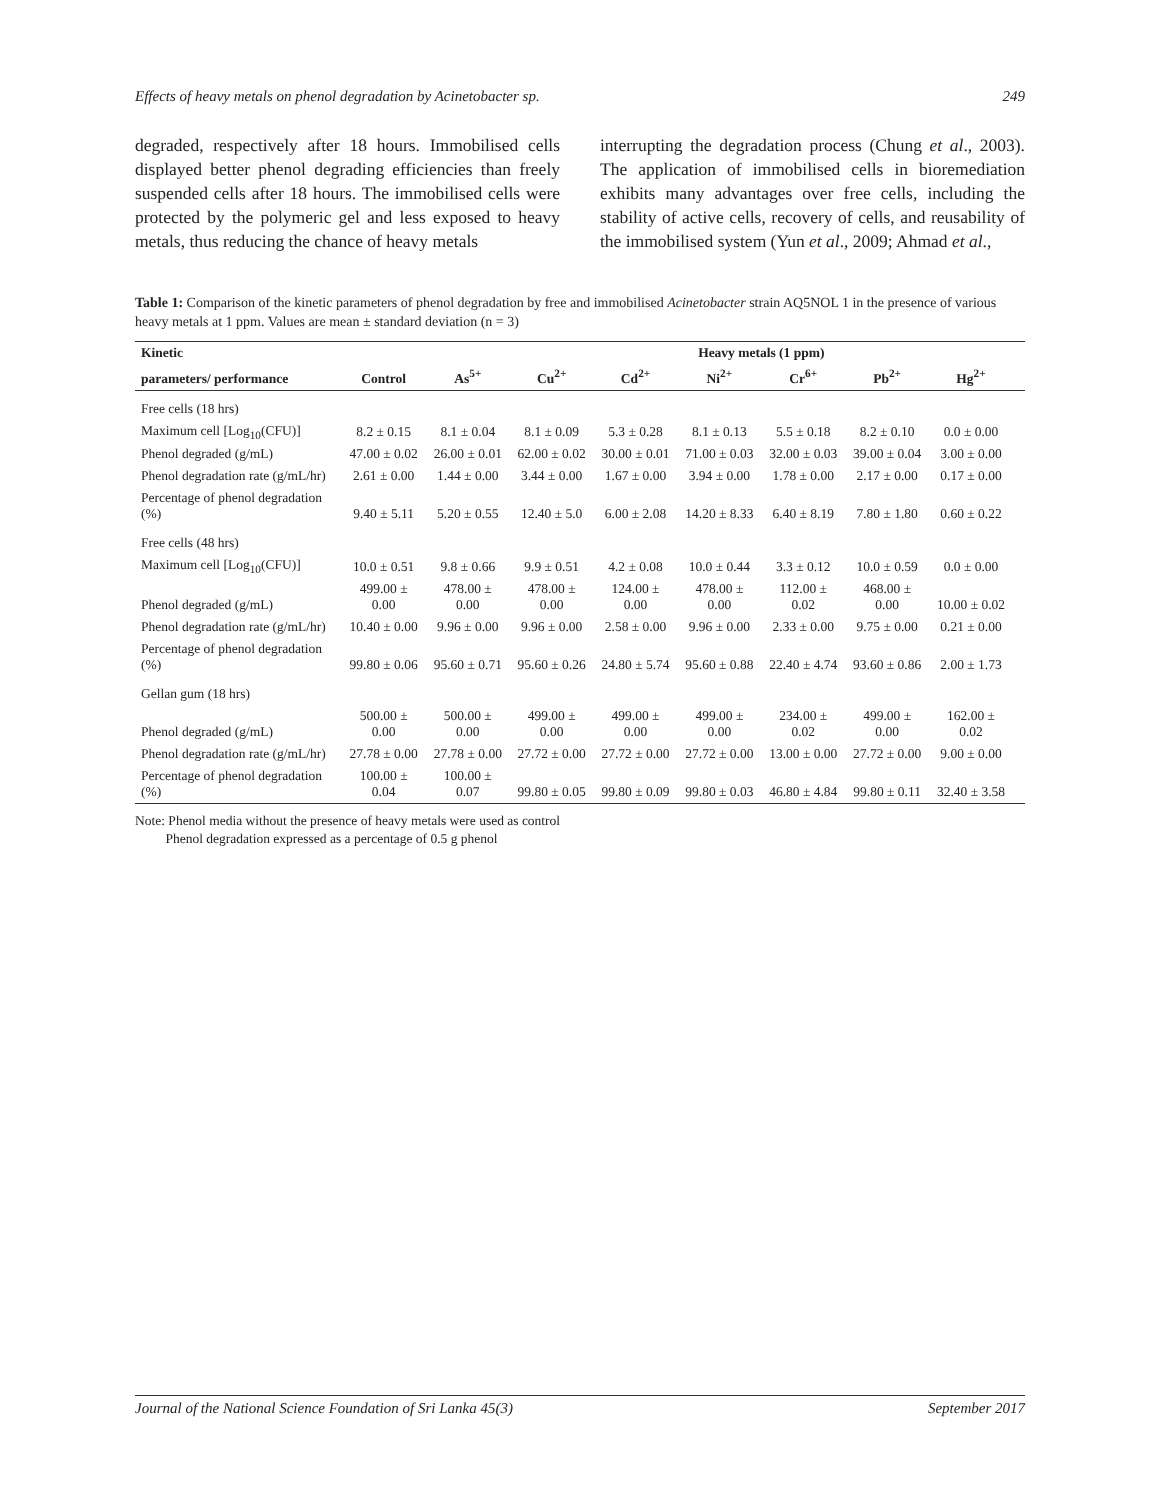Effects of heavy metals on phenol degradation by Acinetobacter sp. 249
degraded, respectively after 18 hours. Immobilised cells displayed better phenol degrading efficiencies than freely suspended cells after 18 hours. The immobilised cells were protected by the polymeric gel and less exposed to heavy metals, thus reducing the chance of heavy metals
interrupting the degradation process (Chung et al., 2003). The application of immobilised cells in bioremediation exhibits many advantages over free cells, including the stability of active cells, recovery of cells, and reusability of the immobilised system (Yun et al., 2009; Ahmad et al.,
Table 1: Comparison of the kinetic parameters of phenol degradation by free and immobilised Acinetobacter strain AQ5NOL 1 in the presence of various heavy metals at 1 ppm. Values are mean ± standard deviation (n = 3)
| Kinetic | | | | | Heavy metals (1 ppm) | | | | |
| --- | --- | --- | --- | --- | --- | --- | --- | --- | --- |
| parameters/ performance | Control | As<sup>5+</sup> | Cu<sup>2+</sup> | Cd<sup>2+</sup> | Ni<sup>2+</sup> | Cr<sup>6+</sup> | Pb<sup>2+</sup> | Hg<sup>2+</sup> | |
| Free cells (18 hrs) | | | | | | | | | |
| Maximum cell [Log<sub>10</sub>(CFU)] | 8.2 ± 0.15 | 8.1 ± 0.04 | 8.1 ± 0.09 | 5.3 ± 0.28 | 8.1 ± 0.13 | 5.5 ± 0.18 | 8.2 ± 0.10 | 0.0 ± 0.00 | |
| Phenol degraded (g/mL) | 47.00 ± 0.02 | 26.00 ± 0.01 | 62.00 ± 0.02 | 30.00 ± 0.01 | 71.00 ± 0.03 | 32.00 ± 0.03 | 39.00 ± 0.04 | 3.00 ± 0.00 | |
| Phenol degradation rate (g/mL/hr) | 2.61 ± 0.00 | 1.44 ± 0.00 | 3.44 ± 0.00 | 1.67 ± 0.00 | 3.94 ± 0.00 | 1.78 ± 0.00 | 2.17 ± 0.00 | 0.17 ± 0.00 | |
| Percentage of phenol degradation (%) | 9.40 ± 5.11 | 5.20 ± 0.55 | 12.40 ± 5.0 | 6.00 ± 2.08 | 14.20 ± 8.33 | 6.40 ± 8.19 | 7.80 ± 1.80 | 0.60 ± 0.22 | |
| Free cells (48 hrs) | | | | | | | | | |
| Maximum cell [Log<sub>10</sub>(CFU)] | 10.0 ± 0.51 | 9.8 ± 0.66 | 9.9 ± 0.51 | 4.2 ± 0.08 | 10.0 ± 0.44 | 3.3 ± 0.12 | 10.0 ± 0.59 | 0.0 ± 0.00 | |
| Phenol degraded (g/mL) | 499.00 ± 0.00 | 478.00 ± 0.00 | 478.00 ± 0.00 | 124.00 ± 0.00 | 478.00 ± 0.00 | 112.00 ± 0.02 | 468.00 ± 0.00 | 10.00 ± 0.02 | |
| Phenol degradation rate (g/mL/hr) | 10.40 ± 0.00 | 9.96 ± 0.00 | 9.96 ± 0.00 | 2.58 ± 0.00 | 9.96 ± 0.00 | 2.33 ± 0.00 | 9.75 ± 0.00 | 0.21 ± 0.00 | |
| Percentage of phenol degradation (%) | 99.80 ± 0.06 | 95.60 ± 0.71 | 95.60 ± 0.26 | 24.80 ± 5.74 | 95.60 ± 0.88 | 22.40 ± 4.74 | 93.60 ± 0.86 | 2.00 ± 1.73 | |
| Gellan gum (18 hrs) | | | | | | | | | |
| Phenol degraded (g/mL) | 500.00 ± 0.00 | 500.00 ± 0.00 | 499.00 ± 0.00 | 499.00 ± 0.00 | 499.00 ± 0.00 | 234.00 ± 0.02 | 499.00 ± 0.00 | 162.00 ± 0.02 | |
| Phenol degradation rate (g/mL/hr) | 27.78 ± 0.00 | 27.78 ± 0.00 | 27.72 ± 0.00 | 27.72 ± 0.00 | 27.72 ± 0.00 | 13.00 ± 0.00 | 27.72 ± 0.00 | 9.00 ± 0.00 | |
| Percentage of phenol degradation (%) | 100.00 ± 0.04 | 100.00 ± 0.07 | 99.80 ± 0.05 | 99.80 ± 0.09 | 99.80 ± 0.03 | 46.80 ± 4.84 | 99.80 ± 0.11 | 32.40 ± 3.58 | |
Note: Phenol media without the presence of heavy metals were used as control
Phenol degradation expressed as a percentage of 0.5 g phenol
Journal of the National Science Foundation of Sri Lanka 45(3) September 2017